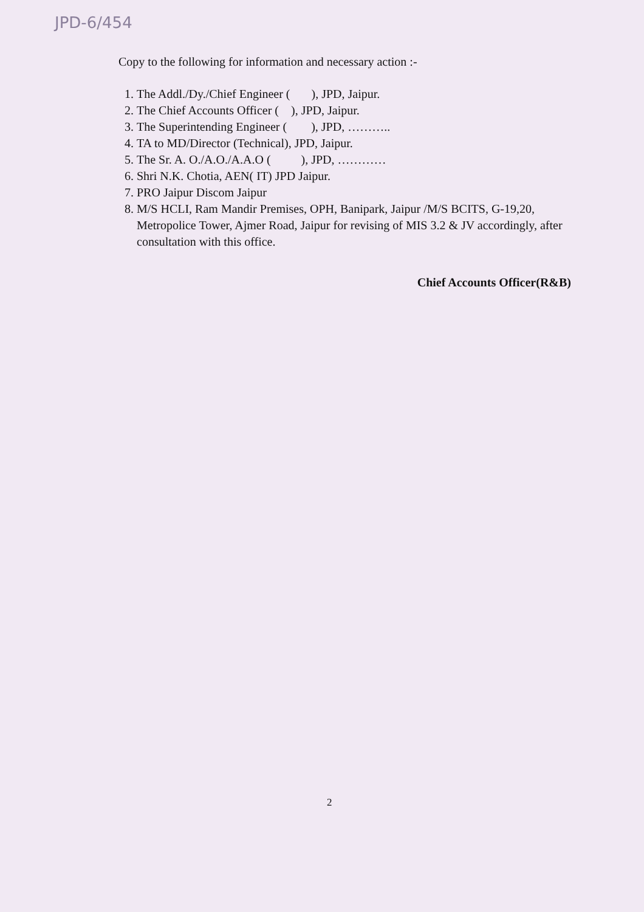JPD-6/454
Copy to the following for information and necessary action :-
1. The Addl./Dy./Chief Engineer ( ), JPD, Jaipur.
2. The Chief Accounts Officer ( ), JPD, Jaipur.
3. The Superintending Engineer ( ), JPD, ………..
4. TA to MD/Director (Technical), JPD, Jaipur.
5. The Sr. A. O./A.O./A.A.O ( ), JPD, …………
6. Shri N.K. Chotia, AEN( IT) JPD Jaipur.
7. PRO Jaipur Discom Jaipur
8. M/S HCLI, Ram Mandir Premises, OPH, Banipark, Jaipur /M/S BCITS, G-19,20, Metropolice Tower, Ajmer Road, Jaipur for revising of MIS 3.2 & JV accordingly, after consultation with this office.
Chief Accounts Officer(R&B)
2